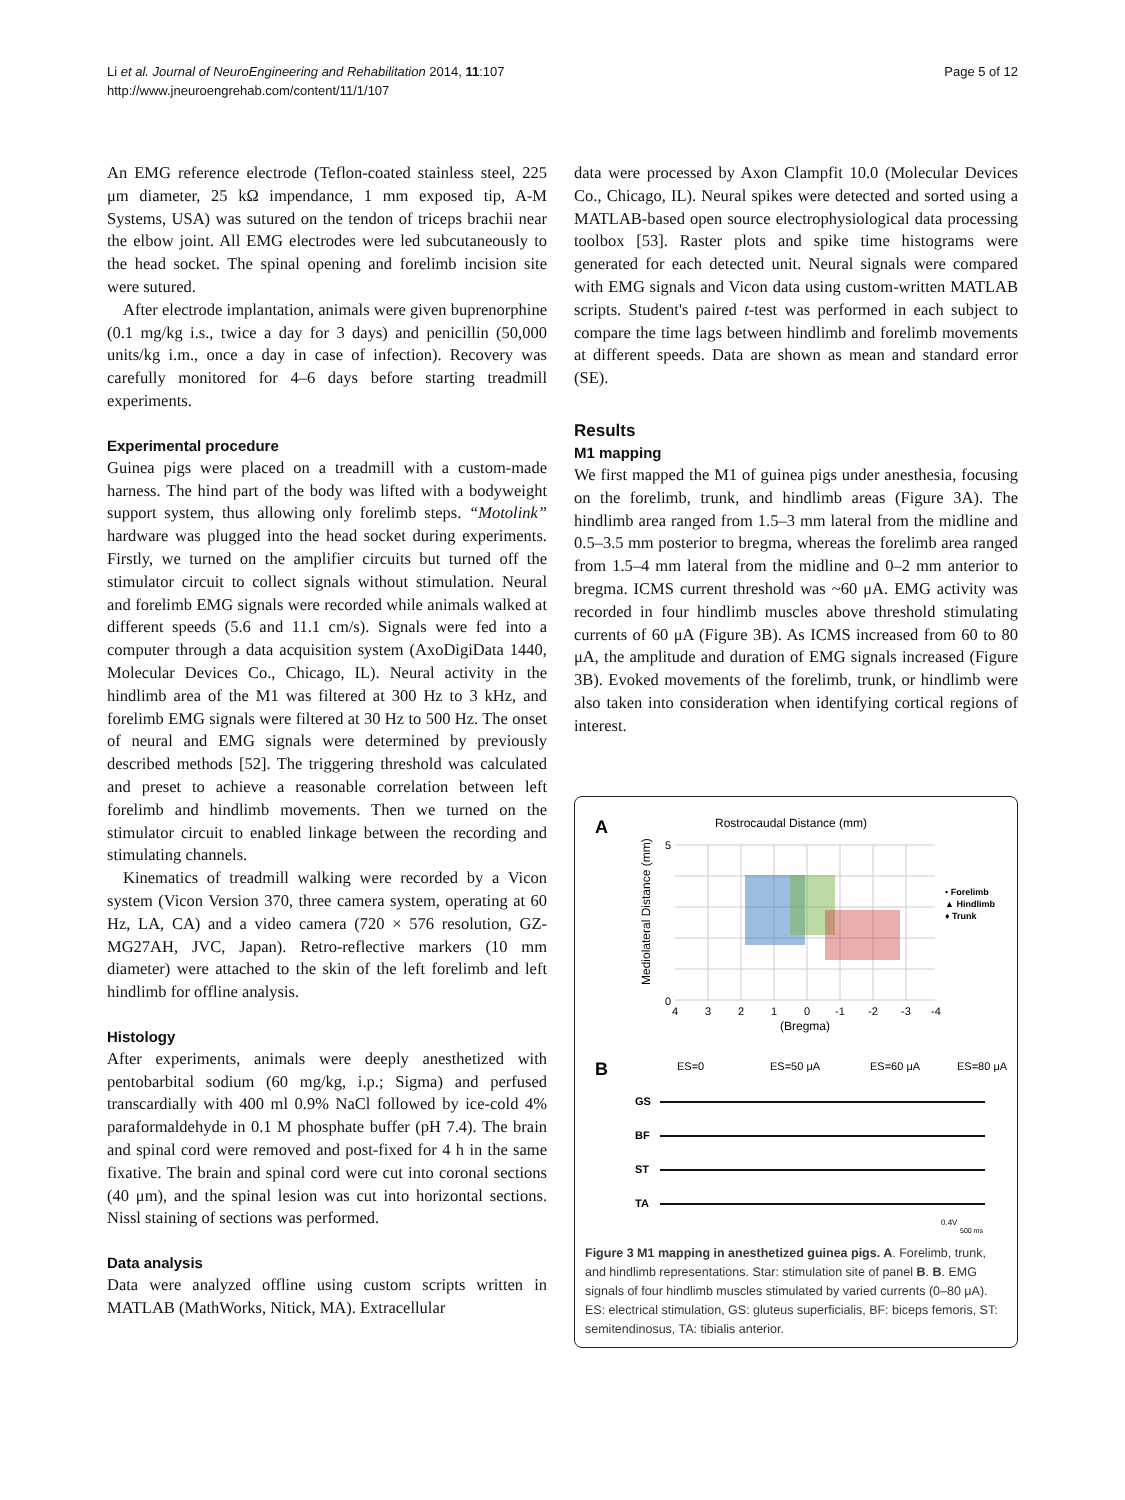Li et al. Journal of NeuroEngineering and Rehabilitation 2014, 11:107
http://www.jneuroengrehab.com/content/11/1/107
Page 5 of 12
An EMG reference electrode (Teflon-coated stainless steel, 225 μm diameter, 25 kΩ impendance, 1 mm exposed tip, A-M Systems, USA) was sutured on the tendon of triceps brachii near the elbow joint. All EMG electrodes were led subcutaneously to the head socket. The spinal opening and forelimb incision site were sutured.
After electrode implantation, animals were given buprenorphine (0.1 mg/kg i.s., twice a day for 3 days) and penicillin (50,000 units/kg i.m., once a day in case of infection). Recovery was carefully monitored for 4–6 days before starting treadmill experiments.
Experimental procedure
Guinea pigs were placed on a treadmill with a custom-made harness. The hind part of the body was lifted with a bodyweight support system, thus allowing only forelimb steps. “Motolink” hardware was plugged into the head socket during experiments. Firstly, we turned on the amplifier circuits but turned off the stimulator circuit to collect signals without stimulation. Neural and forelimb EMG signals were recorded while animals walked at different speeds (5.6 and 11.1 cm/s). Signals were fed into a computer through a data acquisition system (AxoDigiData 1440, Molecular Devices Co., Chicago, IL). Neural activity in the hindlimb area of the M1 was filtered at 300 Hz to 3 kHz, and forelimb EMG signals were filtered at 30 Hz to 500 Hz. The onset of neural and EMG signals were determined by previously described methods [52]. The triggering threshold was calculated and preset to achieve a reasonable correlation between left forelimb and hindlimb movements. Then we turned on the stimulator circuit to enabled linkage between the recording and stimulating channels.
Kinematics of treadmill walking were recorded by a Vicon system (Vicon Version 370, three camera system, operating at 60 Hz, LA, CA) and a video camera (720 × 576 resolution, GZ-MG27AH, JVC, Japan). Retro-reflective markers (10 mm diameter) were attached to the skin of the left forelimb and left hindlimb for offline analysis.
Histology
After experiments, animals were deeply anesthetized with pentobarbital sodium (60 mg/kg, i.p.; Sigma) and perfused transcardially with 400 ml 0.9% NaCl followed by ice-cold 4% paraformaldehyde in 0.1 M phosphate buffer (pH 7.4). The brain and spinal cord were removed and post-fixed for 4 h in the same fixative. The brain and spinal cord were cut into coronal sections (40 μm), and the spinal lesion was cut into horizontal sections. Nissl staining of sections was performed.
Data analysis
Data were analyzed offline using custom scripts written in MATLAB (MathWorks, Nitick, MA). Extracellular
data were processed by Axon Clampfit 10.0 (Molecular Devices Co., Chicago, IL). Neural spikes were detected and sorted using a MATLAB-based open source electrophysiological data processing toolbox [53]. Raster plots and spike time histograms were generated for each detected unit. Neural signals were compared with EMG signals and Vicon data using custom-written MATLAB scripts. Student's paired t-test was performed in each subject to compare the time lags between hindlimb and forelimb movements at different speeds. Data are shown as mean and standard error (SE).
Results
M1 mapping
We first mapped the M1 of guinea pigs under anesthesia, focusing on the forelimb, trunk, and hindlimb areas (Figure 3A). The hindlimb area ranged from 1.5–3 mm lateral from the midline and 0.5–3.5 mm posterior to bregma, whereas the forelimb area ranged from 1.5–4 mm lateral from the midline and 0–2 mm anterior to bregma. ICMS current threshold was ~60 μA. EMG activity was recorded in four hindlimb muscles above threshold stimulating currents of 60 μA (Figure 3B). As ICMS increased from 60 to 80 μA, the amplitude and duration of EMG signals increased (Figure 3B). Evoked movements of the forelimb, trunk, or hindlimb were also taken into consideration when identifying cortical regions of interest.
A
Rostrocaudal Distance (mm)
0
5
4
3
2
1
0
-1
-2
-3
-4
(Bregma)
Mediolateral Distance (mm)
• Forelimb
▲ Hindlimb
♦ Trunk
B
ES=0
ES=50 μA
ES=60 μA
ES=80 μA
GS
BF
ST
TA
0.4V
500 ms
Figure 3 M1 mapping in anesthetized guinea pigs. A. Forelimb, trunk, and hindlimb representations. Star: stimulation site of panel B. B. EMG signals of four hindlimb muscles stimulated by varied currents (0–80 μA). ES: electrical stimulation, GS: gluteus superficialis, BF: biceps femoris, ST: semitendinosus, TA: tibialis anterior.